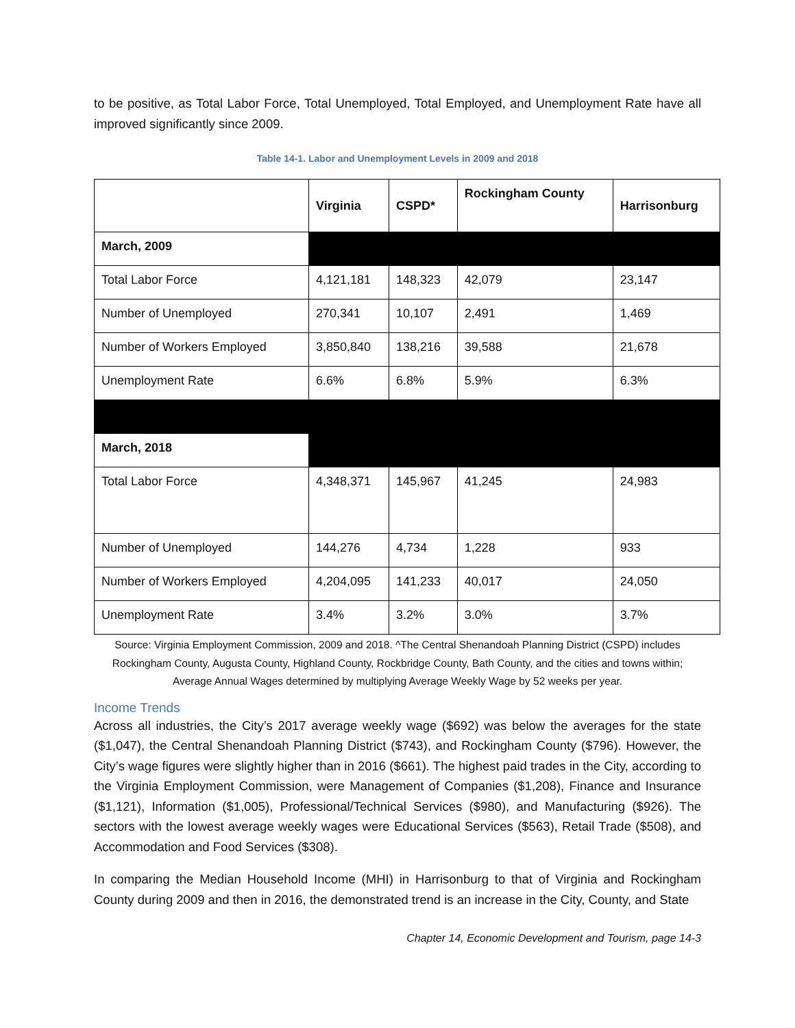to be positive, as Total Labor Force, Total Unemployed, Total Employed, and Unemployment Rate have all improved significantly since 2009.
Table 14-1. Labor and Unemployment Levels in 2009 and 2018
| | Virginia | CSPD* | Rockingham County | Harrisonburg |
| --- | --- | --- | --- | --- |
| March, 2009 | | | | |
| Total Labor Force | 4,121,181 | 148,323 | 42,079 | 23,147 |
| Number of Unemployed | 270,341 | 10,107 | 2,491 | 1,469 |
| Number of Workers Employed | 3,850,840 | 138,216 | 39,588 | 21,678 |
| Unemployment Rate | 6.6% | 6.8% | 5.9% | 6.3% |
| March, 2018 | | | | |
| Total Labor Force | 4,348,371 | 145,967 | 41,245 | 24,983 |
| Number of Unemployed | 144,276 | 4,734 | 1,228 | 933 |
| Number of Workers Employed | 4,204,095 | 141,233 | 40,017 | 24,050 |
| Unemployment Rate | 3.4% | 3.2% | 3.0% | 3.7% |
Source: Virginia Employment Commission, 2009 and 2018. ^The Central Shenandoah Planning District (CSPD) includes Rockingham County, Augusta County, Highland County, Rockbridge County, Bath County, and the cities and towns within; Average Annual Wages determined by multiplying Average Weekly Wage by 52 weeks per year.
Income Trends
Across all industries, the City’s 2017 average weekly wage ($692) was below the averages for the state ($1,047), the Central Shenandoah Planning District ($743), and Rockingham County ($796). However, the City’s wage figures were slightly higher than in 2016 ($661). The highest paid trades in the City, according to the Virginia Employment Commission, were Management of Companies ($1,208), Finance and Insurance ($1,121), Information ($1,005), Professional/Technical Services ($980), and Manufacturing ($926). The sectors with the lowest average weekly wages were Educational Services ($563), Retail Trade ($508), and Accommodation and Food Services ($308).
In comparing the Median Household Income (MHI) in Harrisonburg to that of Virginia and Rockingham County during 2009 and then in 2016, the demonstrated trend is an increase in the City, County, and State
Chapter 14, Economic Development and Tourism, page 14-3